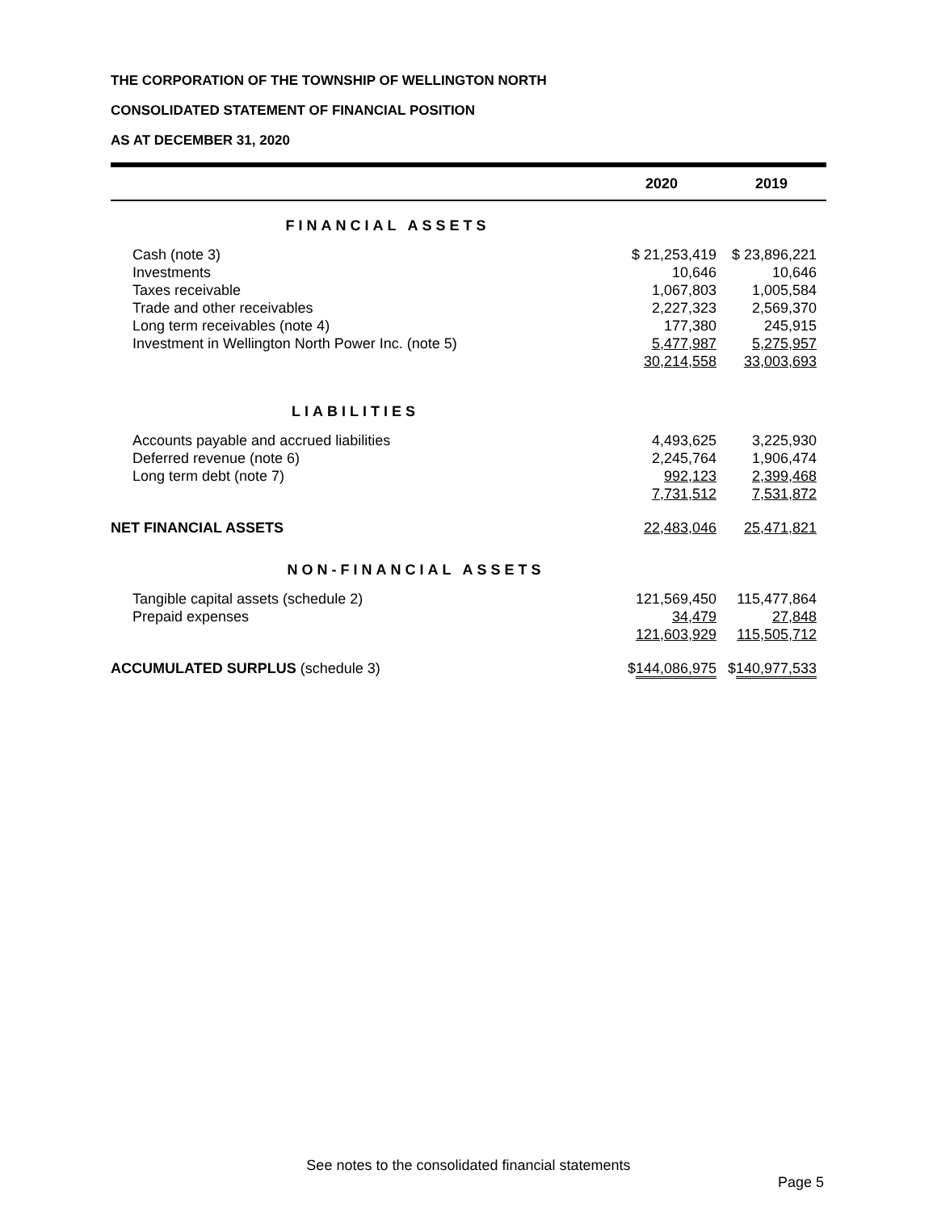THE CORPORATION OF THE TOWNSHIP OF WELLINGTON NORTH
CONSOLIDATED STATEMENT OF FINANCIAL POSITION
AS AT DECEMBER 31, 2020
| | 2020 | 2019 |
| --- | --- | --- |
| FINANCIAL ASSETS | | |
| Cash (note 3) | $ 21,253,419 | $ 23,896,221 |
| Investments | 10,646 | 10,646 |
| Taxes receivable | 1,067,803 | 1,005,584 |
| Trade and other receivables | 2,227,323 | 2,569,370 |
| Long term receivables (note 4) | 177,380 | 245,915 |
| Investment in Wellington North Power Inc. (note 5) | 5,477,987 | 5,275,957 |
| | 30,214,558 | 33,003,693 |
| LIABILITIES | | |
| Accounts payable and accrued liabilities | 4,493,625 | 3,225,930 |
| Deferred revenue (note 6) | 2,245,764 | 1,906,474 |
| Long term debt (note 7) | 992,123 | 2,399,468 |
| | 7,731,512 | 7,531,872 |
| NET FINANCIAL ASSETS | 22,483,046 | 25,471,821 |
| NON-FINANCIAL ASSETS | | |
| Tangible capital assets (schedule 2) | 121,569,450 | 115,477,864 |
| Prepaid expenses | 34,479 | 27,848 |
| | 121,603,929 | 115,505,712 |
| ACCUMULATED SURPLUS (schedule 3) | $ 144,086,975 | $ 140,977,533 |
See notes to the consolidated financial statements
Page 5